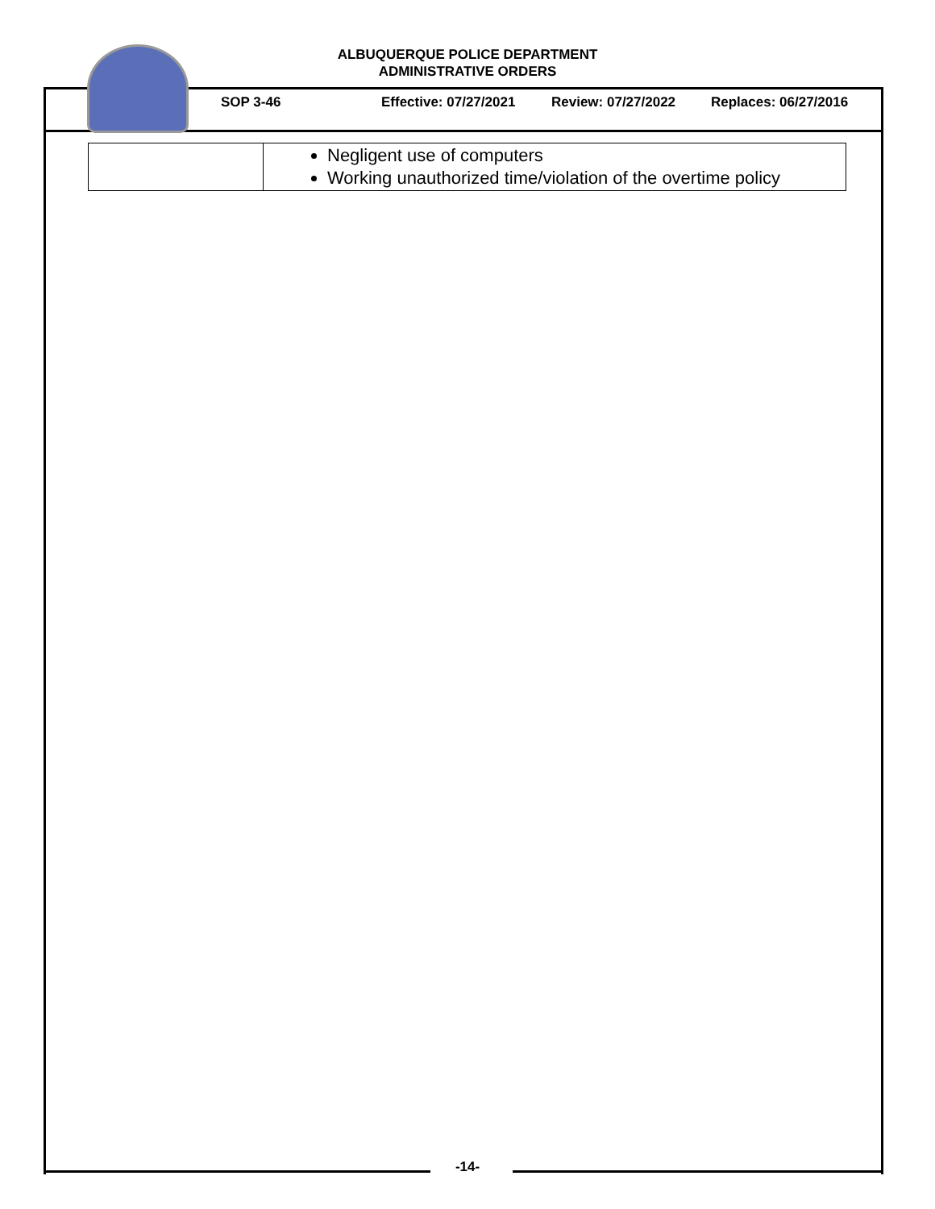ALBUQUERQUE POLICE DEPARTMENT
ADMINISTRATIVE ORDERS
SOP 3-46 Effective: 07/27/2021 Review: 07/27/2022 Replaces: 06/27/2016
| | Negligent use of computers Working unauthorized time/violation of the overtime policy |
-14-